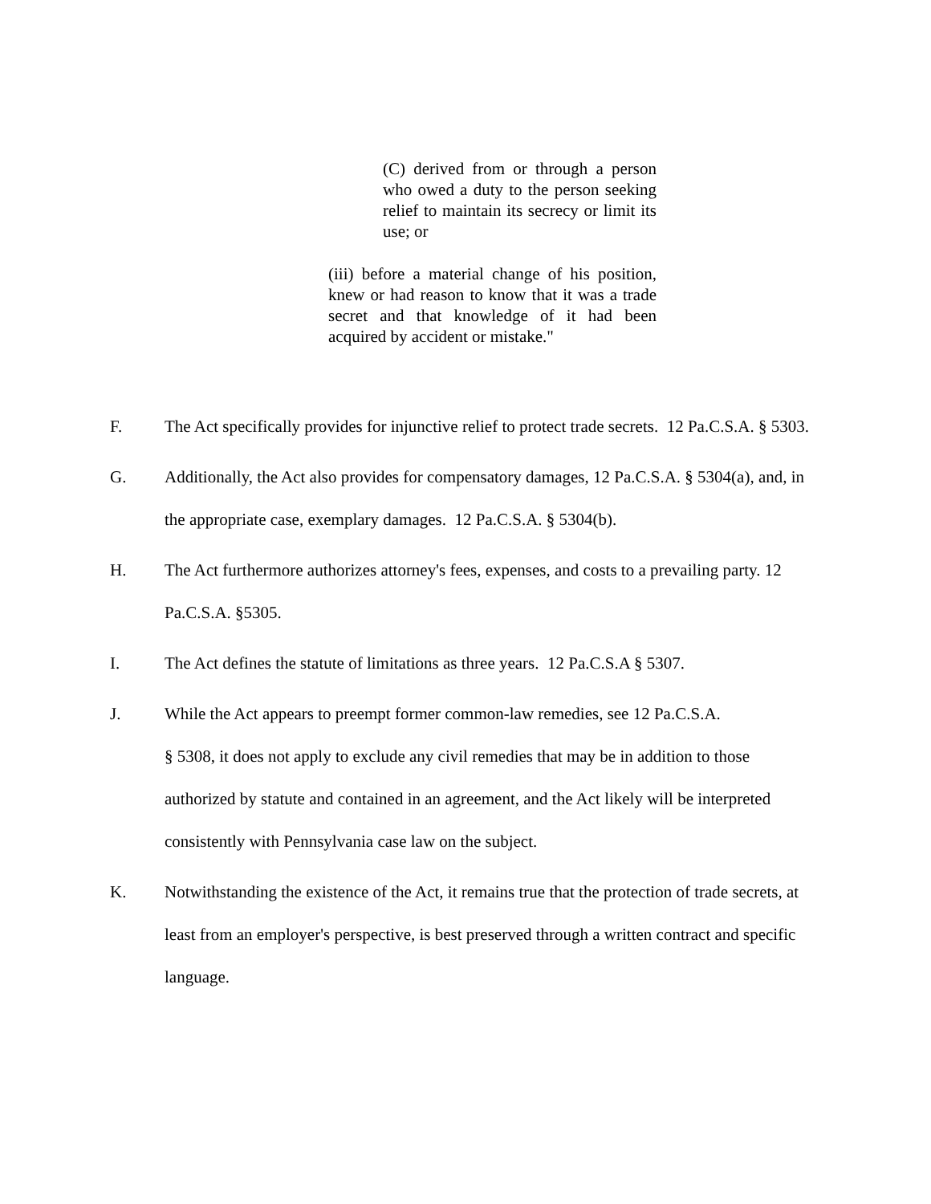(C) derived from or through a person who owed a duty to the person seeking relief to maintain its secrecy or limit its use; or
(iii) before a material change of his position, knew or had reason to know that it was a trade secret and that knowledge of it had been acquired by accident or mistake."
F. The Act specifically provides for injunctive relief to protect trade secrets. 12 Pa.C.S.A. § 5303.
G. Additionally, the Act also provides for compensatory damages, 12 Pa.C.S.A. § 5304(a), and, in the appropriate case, exemplary damages. 12 Pa.C.S.A. § 5304(b).
H. The Act furthermore authorizes attorney's fees, expenses, and costs to a prevailing party. 12 Pa.C.S.A. §5305.
I. The Act defines the statute of limitations as three years. 12 Pa.C.S.A § 5307.
J. While the Act appears to preempt former common-law remedies, see 12 Pa.C.S.A.
§ 5308, it does not apply to exclude any civil remedies that may be in addition to those authorized by statute and contained in an agreement, and the Act likely will be interpreted consistently with Pennsylvania case law on the subject.
K. Notwithstanding the existence of the Act, it remains true that the protection of trade secrets, at least from an employer's perspective, is best preserved through a written contract and specific language.